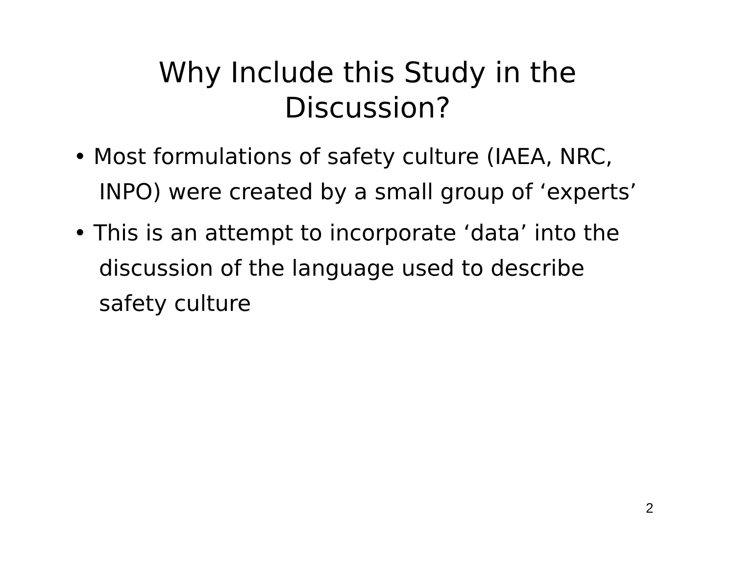Why Include this Study in the
Discussion?
• Most formulations of safety culture (IAEA, NRC, INPO) were created by a small group of ‘experts’
• This is an attempt to incorporate ‘data’ into the discussion of the language used to describe safety culture
2